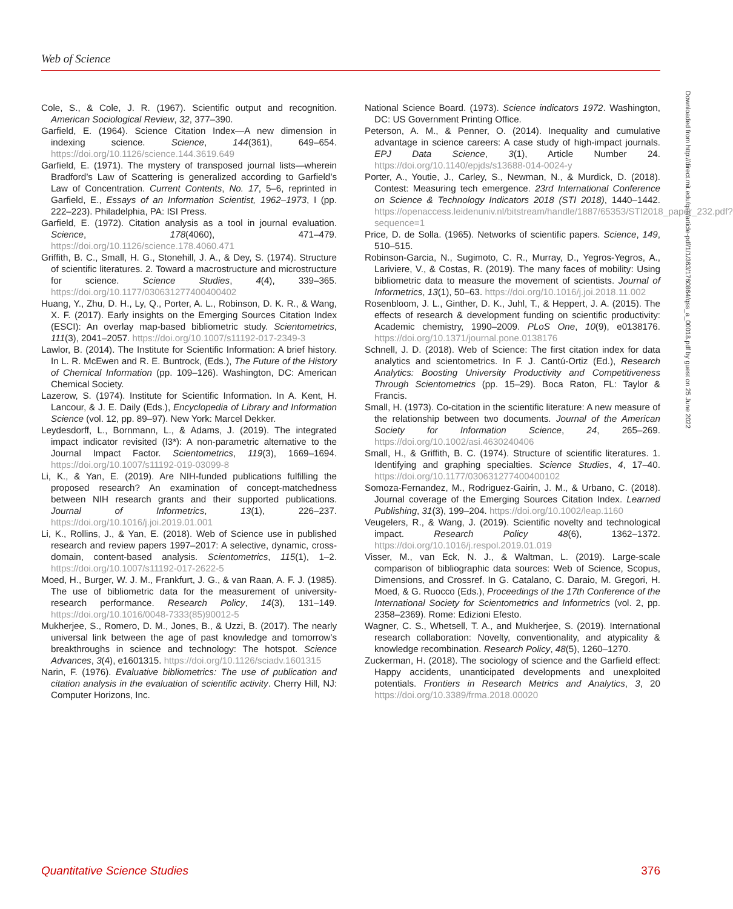Web of Science
Cole, S., & Cole, J. R. (1967). Scientific output and recognition. American Sociological Review, 32, 377–390.
Garfield, E. (1964). Science Citation Index—A new dimension in indexing science. Science, 144(361), 649–654. https://doi.org/10.1126/science.144.3619.649
Garfield, E. (1971). The mystery of transposed journal lists—wherein Bradford’s Law of Scattering is generalized according to Garfield’s Law of Concentration. Current Contents, No. 17, 5–6, reprinted in Garfield, E., Essays of an Information Scientist, 1962–1973, I (pp. 222–223). Philadelphia, PA: ISI Press.
Garfield, E. (1972). Citation analysis as a tool in journal evaluation. Science, 178(4060), 471–479. https://doi.org/10.1126/science.178.4060.471
Griffith, B. C., Small, H. G., Stonehill, J. A., & Dey, S. (1974). Structure of scientific literatures. 2. Toward a macrostructure and microstructure for science. Science Studies, 4(4), 339–365. https://doi.org/10.1177/030631277400400402
Huang, Y., Zhu, D. H., Ly, Q., Porter, A. L., Robinson, D. K. R., & Wang, X. F. (2017). Early insights on the Emerging Sources Citation Index (ESCI): An overlay map-based bibliometric study. Scientometrics, 111(3), 2041–2057. https://doi.org/10.1007/s11192-017-2349-3
Lawlor, B. (2014). The Institute for Scientific Information: A brief history. In L. R. McEwen and R. E. Buntrock, (Eds.), The Future of the History of Chemical Information (pp. 109–126). Washington, DC: American Chemical Society.
Lazerow, S. (1974). Institute for Scientific Information. In A. Kent, H. Lancour, & J. E. Daily (Eds.), Encyclopedia of Library and Information Science (vol. 12, pp. 89–97). New York: Marcel Dekker.
Leydesdorff, L., Bornmann, L., & Adams, J. (2019). The integrated impact indicator revisited (I3*): A non-parametric alternative to the Journal Impact Factor. Scientometrics, 119(3), 1669–1694. https://doi.org/10.1007/s11192-019-03099-8
Li, K., & Yan, E. (2019). Are NIH-funded publications fulfilling the proposed research? An examination of concept-matchedness between NIH research grants and their supported publications. Journal of Informetrics, 13(1), 226–237. https://doi.org/10.1016/j.joi.2019.01.001
Li, K., Rollins, J., & Yan, E. (2018). Web of Science use in published research and review papers 1997–2017: A selective, dynamic, cross-domain, content-based analysis. Scientometrics, 115(1), 1–2. https://doi.org/10.1007/s11192-017-2622-5
Moed, H., Burger, W. J. M., Frankfurt, J. G., & van Raan, A. F. J. (1985). The use of bibliometric data for the measurement of university-research performance. Research Policy, 14(3), 131–149. https://doi.org/10.1016/0048-7333(85)90012-5
Mukherjee, S., Romero, D. M., Jones, B., & Uzzi, B. (2017). The nearly universal link between the age of past knowledge and tomorrow’s breakthroughs in science and technology: The hotspot. Science Advances, 3(4), e1601315. https://doi.org/10.1126/sciadv.1601315
Narin, F. (1976). Evaluative bibliometrics: The use of publication and citation analysis in the evaluation of scientific activity. Cherry Hill, NJ: Computer Horizons, Inc.
National Science Board. (1973). Science indicators 1972. Washington, DC: US Government Printing Office.
Peterson, A. M., & Penner, O. (2014). Inequality and cumulative advantage in science careers: A case study of high-impact journals. EPJ Data Science, 3(1), Article Number 24. https://doi.org/10.1140/epjds/s13688-014-0024-y
Porter, A., Youtie, J., Carley, S., Newman, N., & Murdick, D. (2018). Contest: Measuring tech emergence. 23rd International Conference on Science & Technology Indicators 2018 (STI 2018), 1440–1442. https://openaccess.leidenuniv.nl/bitstream/handle/1887/65353/STI2018_paper_232.pdf?sequence=1
Price, D. de Solla. (1965). Networks of scientific papers. Science, 149, 510–515.
Robinson-Garcia, N., Sugimoto, C. R., Murray, D., Yegros-Yegros, A., Lariviere, V., & Costas, R. (2019). The many faces of mobility: Using bibliometric data to measure the movement of scientists. Journal of Informetrics, 13(1), 50–63. https://doi.org/10.1016/j.joi.2018.11.002
Rosenbloom, J. L., Ginther, D. K., Juhl, T., & Heppert, J. A. (2015). The effects of research & development funding on scientific productivity: Academic chemistry, 1990–2009. PLoS One, 10(9), e0138176. https://doi.org/10.1371/journal.pone.0138176
Schnell, J. D. (2018). Web of Science: The first citation index for data analytics and scientometrics. In F. J. Cantú-Ortiz (Ed.), Research Analytics: Boosting University Productivity and Competitiveness Through Scientometrics (pp. 15–29). Boca Raton, FL: Taylor & Francis.
Small, H. (1973). Co-citation in the scientific literature: A new measure of the relationship between two documents. Journal of the American Society for Information Science, 24, 265–269. https://doi.org/10.1002/asi.4630240406
Small, H., & Griffith, B. C. (1974). Structure of scientific literatures. 1. Identifying and graphing specialties. Science Studies, 4, 17–40. https://doi.org/10.1177/030631277400400102
Somoza-Fernandez, M., Rodriguez-Gairin, J. M., & Urbano, C. (2018). Journal coverage of the Emerging Sources Citation Index. Learned Publishing, 31(3), 199–204. https://doi.org/10.1002/leap.1160
Veugelers, R., & Wang, J. (2019). Scientific novelty and technological impact. Research Policy 48(6), 1362–1372. https://doi.org/10.1016/j.respol.2019.01.019
Visser, M., van Eck, N. J., & Waltman, L. (2019). Large-scale comparison of bibliographic data sources: Web of Science, Scopus, Dimensions, and Crossref. In G. Catalano, C. Daraio, M. Gregori, H. Moed, & G. Ruocco (Eds.), Proceedings of the 17th Conference of the International Society for Scientometrics and Informetrics (vol. 2, pp. 2358–2369). Rome: Edizioni Efesto.
Wagner, C. S., Whetsell, T. A., and Mukherjee, S. (2019). International research collaboration: Novelty, conventionality, and atypicality & knowledge recombination. Research Policy, 48(5), 1260–1270.
Zuckerman, H. (2018). The sociology of science and the Garfield effect: Happy accidents, unanticipated developments and unexploited potentials. Frontiers in Research Metrics and Analytics, 3, 20 https://doi.org/10.3389/frma.2018.00020
Downloaded from http://direct.mit.edu/qss/article-pdf/1/1/363/1760864/qss_a_00018.pdf by guest on 25 June 2022
Quantitative Science Studies 376